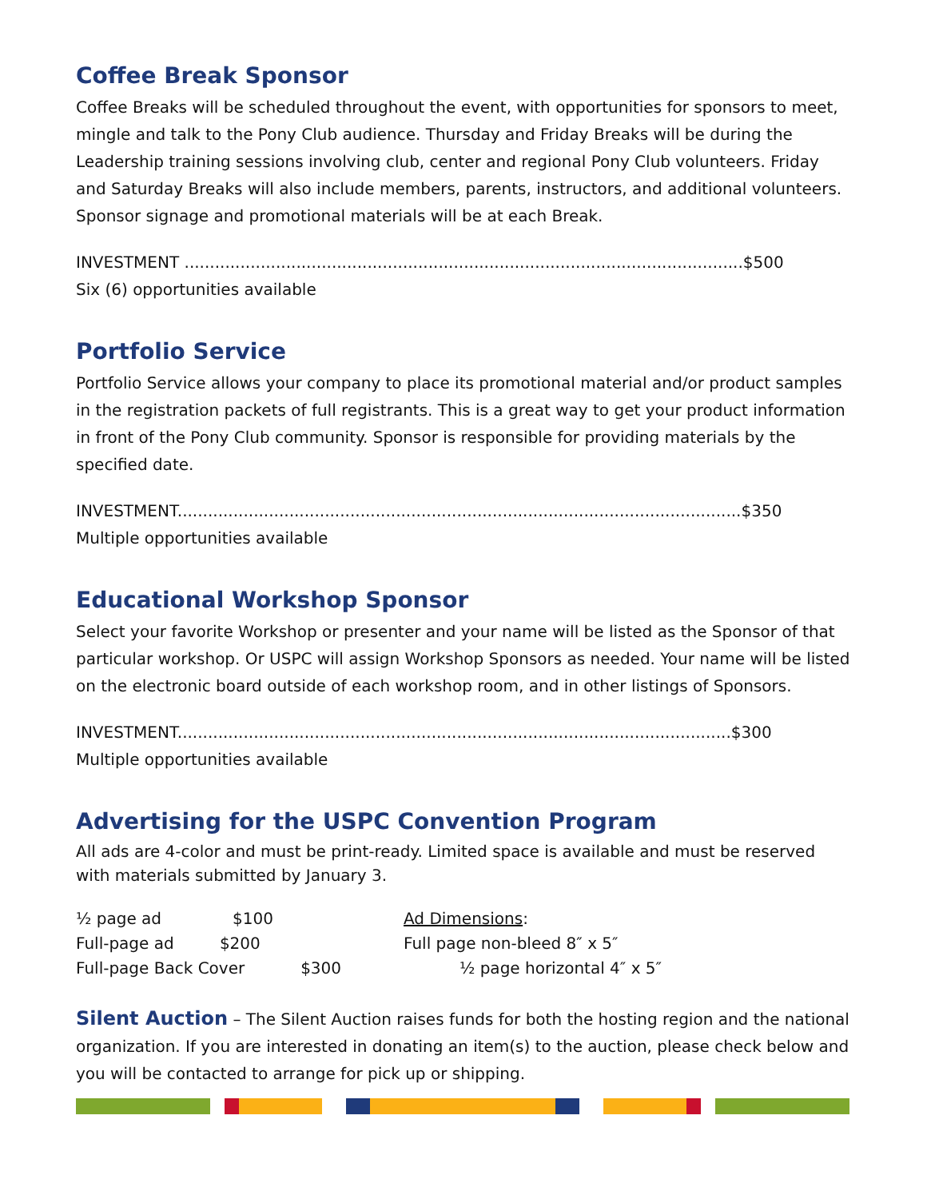Coffee Break Sponsor
Coffee Breaks will be scheduled throughout the event, with opportunities for sponsors to meet, mingle and talk to the Pony Club audience. Thursday and Friday Breaks will be during the Leadership training sessions involving club, center and regional Pony Club volunteers. Friday and Saturday Breaks will also include members, parents, instructors, and additional volunteers. Sponsor signage and promotional materials will be at each Break.
INVESTMENT ..............................................................................................................$500
Six (6) opportunities available
Portfolio Service
Portfolio Service allows your company to place its promotional material and/or product samples in the registration packets of full registrants. This is a great way to get your product information in front of the Pony Club community. Sponsor is responsible for providing materials by the specified date.
INVESTMENT...............................................................................................................$350
Multiple opportunities available
Educational Workshop Sponsor
Select your favorite Workshop or presenter and your name will be listed as the Sponsor of that particular workshop. Or USPC will assign Workshop Sponsors as needed. Your name will be listed on the electronic board outside of each workshop room, and in other listings of Sponsors.
INVESTMENT.............................................................................................................$300
Multiple opportunities available
Advertising for the USPC Convention Program
All ads are 4-color and must be print-ready. Limited space is available and must be reserved with materials submitted by January 3.
½ page ad $100
Full-page ad $200
Full-page Back Cover $300
Ad Dimensions:
Full page non-bleed 8″ x 5″
½ page horizontal 4″ x 5″
Silent Auction – The Silent Auction raises funds for both the hosting region and the national organization. If you are interested in donating an item(s) to the auction, please check below and you will be contacted to arrange for pick up or shipping.